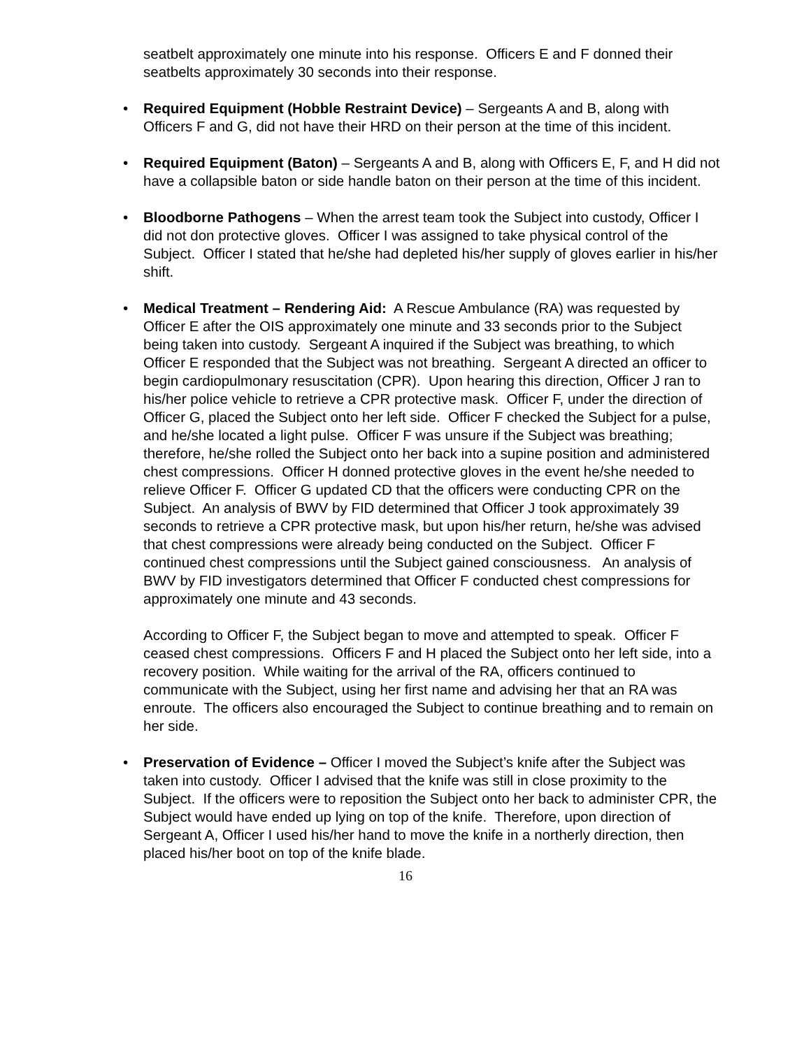seatbelt approximately one minute into his response. Officers E and F donned their seatbelts approximately 30 seconds into their response.
• Required Equipment (Hobble Restraint Device) – Sergeants A and B, along with Officers F and G, did not have their HRD on their person at the time of this incident.
• Required Equipment (Baton) – Sergeants A and B, along with Officers E, F, and H did not have a collapsible baton or side handle baton on their person at the time of this incident.
• Bloodborne Pathogens – When the arrest team took the Subject into custody, Officer I did not don protective gloves. Officer I was assigned to take physical control of the Subject. Officer I stated that he/she had depleted his/her supply of gloves earlier in his/her shift.
• Medical Treatment – Rendering Aid: A Rescue Ambulance (RA) was requested by Officer E after the OIS approximately one minute and 33 seconds prior to the Subject being taken into custody. Sergeant A inquired if the Subject was breathing, to which Officer E responded that the Subject was not breathing. Sergeant A directed an officer to begin cardiopulmonary resuscitation (CPR). Upon hearing this direction, Officer J ran to his/her police vehicle to retrieve a CPR protective mask. Officer F, under the direction of Officer G, placed the Subject onto her left side. Officer F checked the Subject for a pulse, and he/she located a light pulse. Officer F was unsure if the Subject was breathing; therefore, he/she rolled the Subject onto her back into a supine position and administered chest compressions. Officer H donned protective gloves in the event he/she needed to relieve Officer F. Officer G updated CD that the officers were conducting CPR on the Subject. An analysis of BWV by FID determined that Officer J took approximately 39 seconds to retrieve a CPR protective mask, but upon his/her return, he/she was advised that chest compressions were already being conducted on the Subject. Officer F continued chest compressions until the Subject gained consciousness. An analysis of BWV by FID investigators determined that Officer F conducted chest compressions for approximately one minute and 43 seconds.
According to Officer F, the Subject began to move and attempted to speak. Officer F ceased chest compressions. Officers F and H placed the Subject onto her left side, into a recovery position. While waiting for the arrival of the RA, officers continued to communicate with the Subject, using her first name and advising her that an RA was enroute. The officers also encouraged the Subject to continue breathing and to remain on her side.
• Preservation of Evidence – Officer I moved the Subject’s knife after the Subject was taken into custody. Officer I advised that the knife was still in close proximity to the Subject. If the officers were to reposition the Subject onto her back to administer CPR, the Subject would have ended up lying on top of the knife. Therefore, upon direction of Sergeant A, Officer I used his/her hand to move the knife in a northerly direction, then placed his/her boot on top of the knife blade.
16